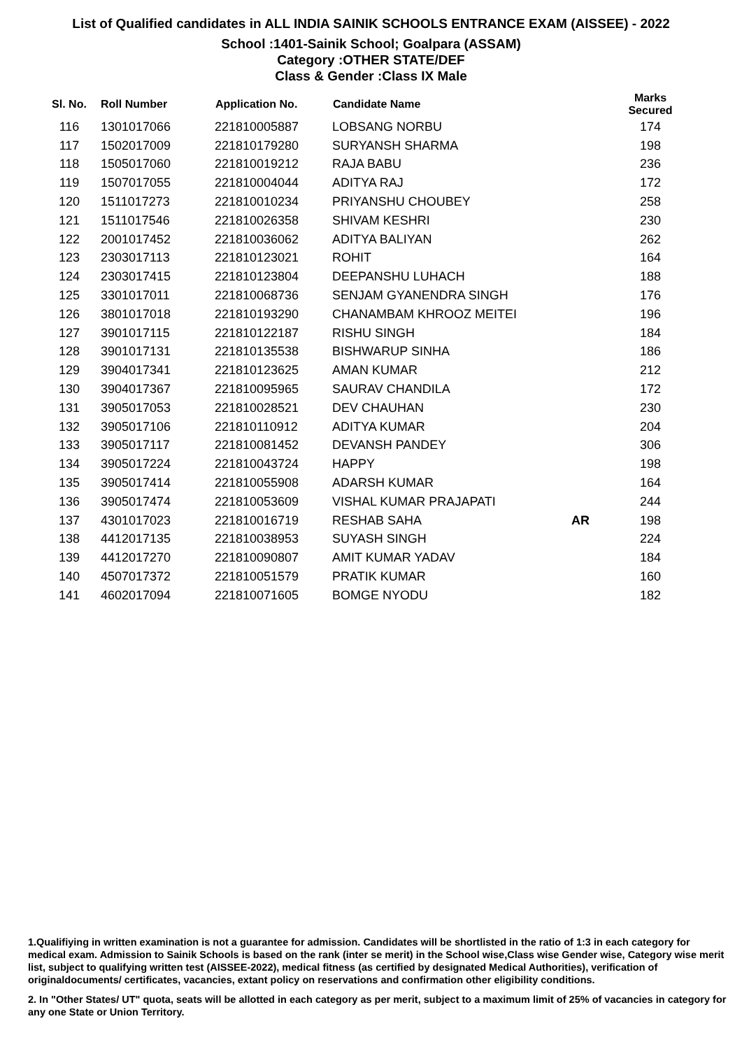List of Qualified candidates in ALL INDIA SAINIK SCHOOLS ENTRANCE EXAM (AISSEE) - 2022
School :1401-Sainik School; Goalpara (ASSAM)
Category :OTHER STATE/DEF
Class & Gender :Class IX Male
| Sl. No. | Roll Number | Application No. | Candidate Name | | Marks Secured |
| --- | --- | --- | --- | --- | --- |
| 116 | 1301017066 | 221810005887 | LOBSANG NORBU | | 174 |
| 117 | 1502017009 | 221810179280 | SURYANSH SHARMA | | 198 |
| 118 | 1505017060 | 221810019212 | RAJA BABU | | 236 |
| 119 | 1507017055 | 221810004044 | ADITYA RAJ | | 172 |
| 120 | 1511017273 | 221810010234 | PRIYANSHU CHOUBEY | | 258 |
| 121 | 1511017546 | 221810026358 | SHIVAM KESHRI | | 230 |
| 122 | 2001017452 | 221810036062 | ADITYA BALIYAN | | 262 |
| 123 | 2303017113 | 221810123021 | ROHIT | | 164 |
| 124 | 2303017415 | 221810123804 | DEEPANSHU LUHACH | | 188 |
| 125 | 3301017011 | 221810068736 | SENJAM GYANENDRA SINGH | | 176 |
| 126 | 3801017018 | 221810193290 | CHANAMBAM KHROOZ MEITEI | | 196 |
| 127 | 3901017115 | 221810122187 | RISHU SINGH | | 184 |
| 128 | 3901017131 | 221810135538 | BISHWARUP SINHA | | 186 |
| 129 | 3904017341 | 221810123625 | AMAN KUMAR | | 212 |
| 130 | 3904017367 | 221810095965 | SAURAV CHANDILA | | 172 |
| 131 | 3905017053 | 221810028521 | DEV CHAUHAN | | 230 |
| 132 | 3905017106 | 221810110912 | ADITYA KUMAR | | 204 |
| 133 | 3905017117 | 221810081452 | DEVANSH PANDEY | | 306 |
| 134 | 3905017224 | 221810043724 | HAPPY | | 198 |
| 135 | 3905017414 | 221810055908 | ADARSH KUMAR | | 164 |
| 136 | 3905017474 | 221810053609 | VISHAL KUMAR PRAJAPATI | | 244 |
| 137 | 4301017023 | 221810016719 | RESHAB SAHA | AR | 198 |
| 138 | 4412017135 | 221810038953 | SUYASH SINGH | | 224 |
| 139 | 4412017270 | 221810090807 | AMIT KUMAR YADAV | | 184 |
| 140 | 4507017372 | 221810051579 | PRATIK KUMAR | | 160 |
| 141 | 4602017094 | 221810071605 | BOMGE NYODU | | 182 |
1.Qualifiying in written examination is not a guarantee for admission. Candidates will be shortlisted in the ratio of 1:3 in each category for medical exam. Admission to Sainik Schools is based on the rank (inter se merit) in the School wise,Class wise Gender wise, Category wise merit list, subject to qualifying written test (AISSEE-2022), medical fitness (as certified by designated Medical Authorities), verification of originaldocuments/ certificates, vacancies, extant policy on reservations and confirmation other eligibility conditions.
2. In "Other States/ UT" quota, seats will be allotted in each category as per merit, subject to a maximum limit of 25% of vacancies in category for any one State or Union Territory.